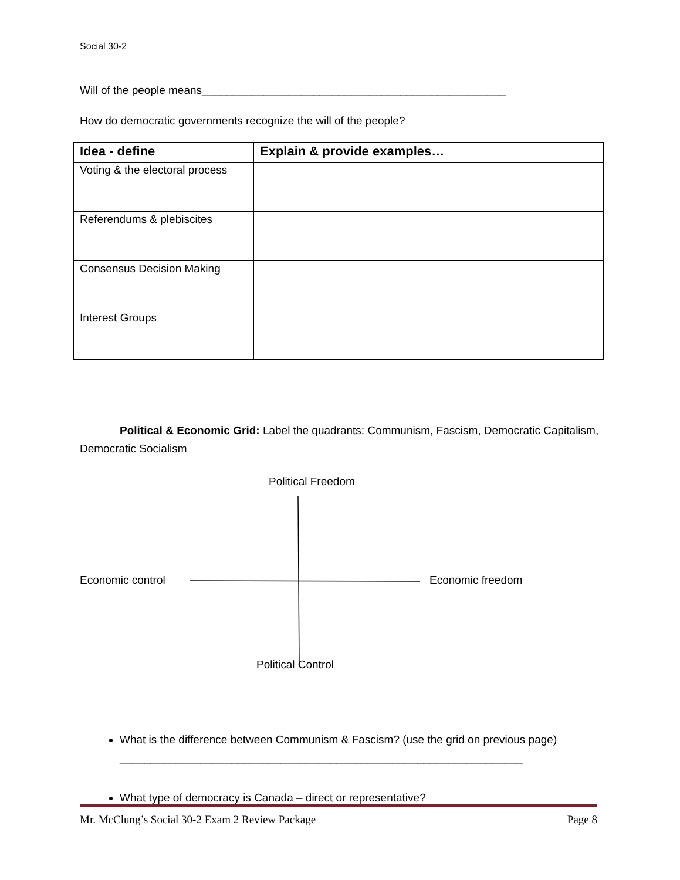Social 30-2
Will of the people means_________________________________________________
How do democratic governments recognize the will of the people?
| Idea - define | Explain & provide examples… |
| --- | --- |
| Voting & the electoral process | |
| Referendums & plebiscites | |
| Consensus Decision Making | |
| Interest Groups | |
Political & Economic Grid: Label the quadrants: Communism, Fascism, Democratic Capitalism, Democratic Socialism
Political Freedom
Economic control Economic freedom
Political Control
What is the difference between Communism & Fascism? (use the grid on previous page) _________________________________________________________________
What type of democracy is Canada – direct or representative?
Mr. McClung’s Social 30-2 Exam 2 Review Package Page 8